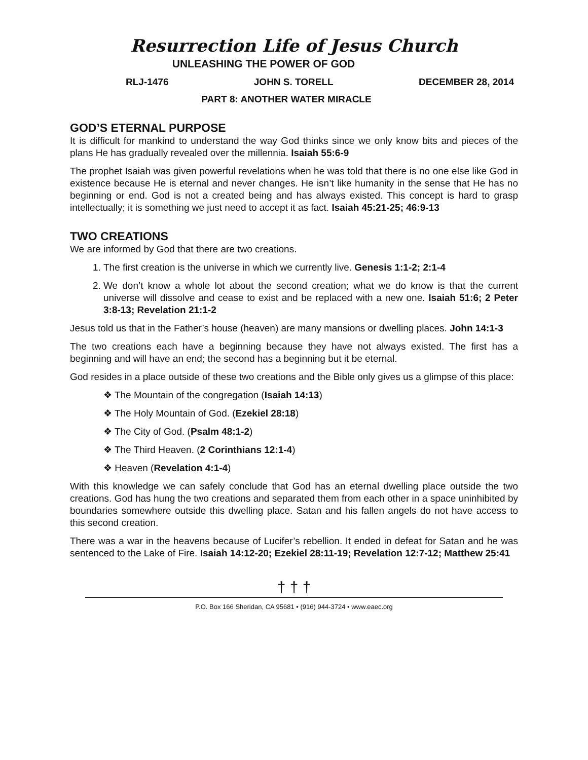Resurrection Life of Jesus Church
UNLEASHING THE POWER OF GOD
RLJ-1476 JOHN S. TORELL DECEMBER 28, 2014
PART 8: ANOTHER WATER MIRACLE
GOD’S ETERNAL PURPOSE
It is difficult for mankind to understand the way God thinks since we only know bits and pieces of the plans He has gradually revealed over the millennia. Isaiah 55:6-9
The prophet Isaiah was given powerful revelations when he was told that there is no one else like God in existence because He is eternal and never changes. He isn’t like humanity in the sense that He has no beginning or end. God is not a created being and has always existed. This concept is hard to grasp intellectually; it is something we just need to accept it as fact. Isaiah 45:21-25; 46:9-13
TWO CREATIONS
We are informed by God that there are two creations.
1. The first creation is the universe in which we currently live. Genesis 1:1-2; 2:1-4
2. We don’t know a whole lot about the second creation; what we do know is that the current universe will dissolve and cease to exist and be replaced with a new one. Isaiah 51:6; 2 Peter 3:8-13; Revelation 21:1-2
Jesus told us that in the Father’s house (heaven) are many mansions or dwelling places. John 14:1-3
The two creations each have a beginning because they have not always existed. The first has a beginning and will have an end; the second has a beginning but it be eternal.
God resides in a place outside of these two creations and the Bible only gives us a glimpse of this place:
❖ The Mountain of the congregation (Isaiah 14:13)
❖ The Holy Mountain of God. (Ezekiel 28:18)
❖ The City of God. (Psalm 48:1-2)
❖ The Third Heaven. (2 Corinthians 12:1-4)
❖ Heaven (Revelation 4:1-4)
With this knowledge we can safely conclude that God has an eternal dwelling place outside the two creations. God has hung the two creations and separated them from each other in a space uninhibited by boundaries somewhere outside this dwelling place. Satan and his fallen angels do not have access to this second creation.
There was a war in the heavens because of Lucifer’s rebellion. It ended in defeat for Satan and he was sentenced to the Lake of Fire. Isaiah 14:12-20; Ezekiel 28:11-19; Revelation 12:7-12; Matthew 25:41
† † †
P.O. Box 166 Sheridan, CA 95681 • (916) 944-3724 • www.eaec.org